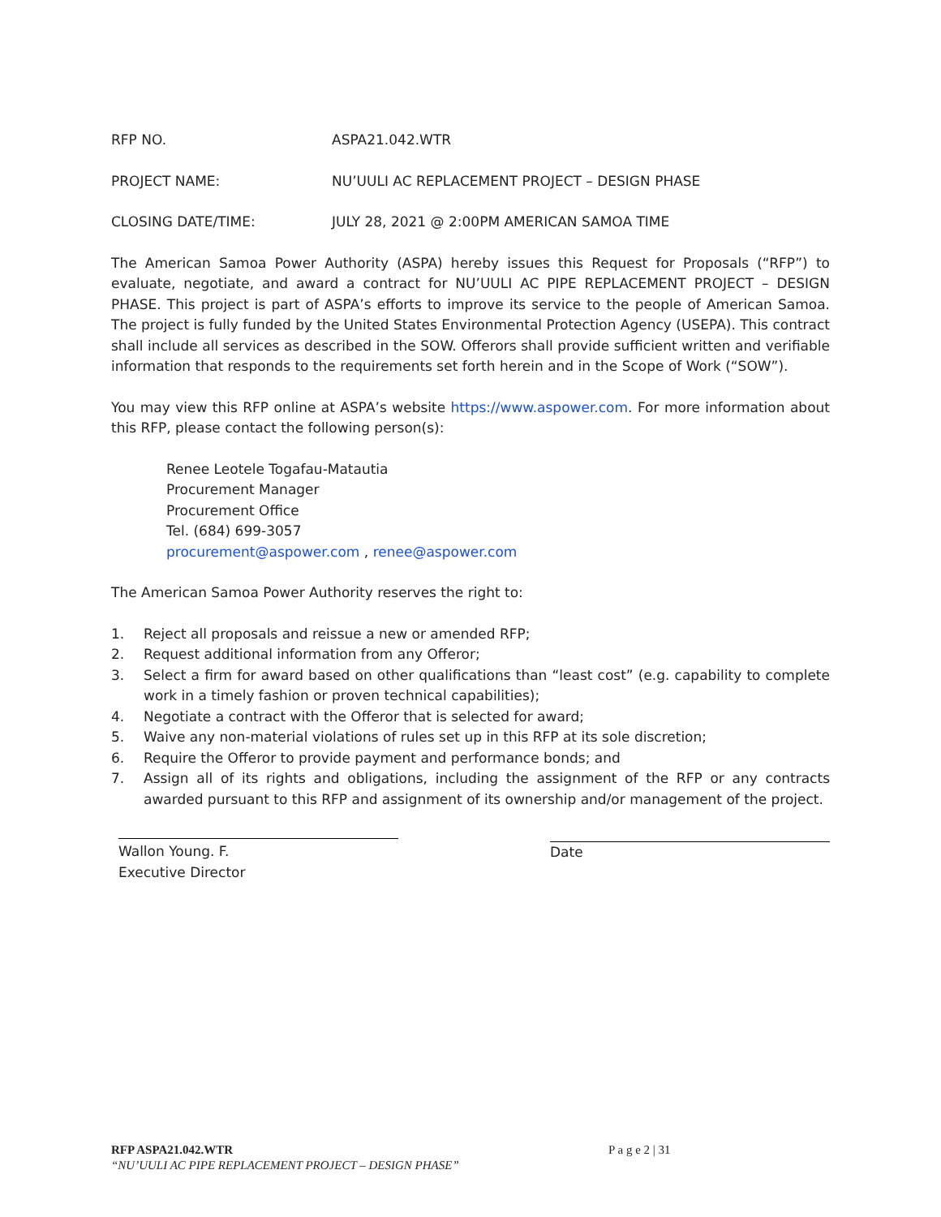RFP NO. ASPA21.042.WTR
PROJECT NAME: NU’UULI AC REPLACEMENT PROJECT – DESIGN PHASE
CLOSING DATE/TIME: JULY 28, 2021 @ 2:00PM AMERICAN SAMOA TIME
The American Samoa Power Authority (ASPA) hereby issues this Request for Proposals (“RFP”) to evaluate, negotiate, and award a contract for NU’UULI AC PIPE REPLACEMENT PROJECT – DESIGN PHASE. This project is part of ASPA’s efforts to improve its service to the people of American Samoa. The project is fully funded by the United States Environmental Protection Agency (USEPA). This contract shall include all services as described in the SOW. Offerors shall provide sufficient written and verifiable information that responds to the requirements set forth herein and in the Scope of Work (“SOW”).
You may view this RFP online at ASPA’s website https://www.aspower.com. For more information about this RFP, please contact the following person(s):
Renee Leotele Togafau-Matautia
Procurement Manager
Procurement Office
Tel. (684) 699-3057
procurement@aspower.com , renee@aspower.com
The American Samoa Power Authority reserves the right to:
1. Reject all proposals and reissue a new or amended RFP;
2. Request additional information from any Offeror;
3. Select a firm for award based on other qualifications than “least cost” (e.g. capability to complete work in a timely fashion or proven technical capabilities);
4. Negotiate a contract with the Offeror that is selected for award;
5. Waive any non-material violations of rules set up in this RFP at its sole discretion;
6. Require the Offeror to provide payment and performance bonds; and
7. Assign all of its rights and obligations, including the assignment of the RFP or any contracts awarded pursuant to this RFP and assignment of its ownership and/or management of the project.
Wallon Young. F.
Executive Director
Date
RFP ASPA21.042.WTR P a g e 2 | 31
“NU’UULI AC PIPE REPLACEMENT PROJECT – DESIGN PHASE”